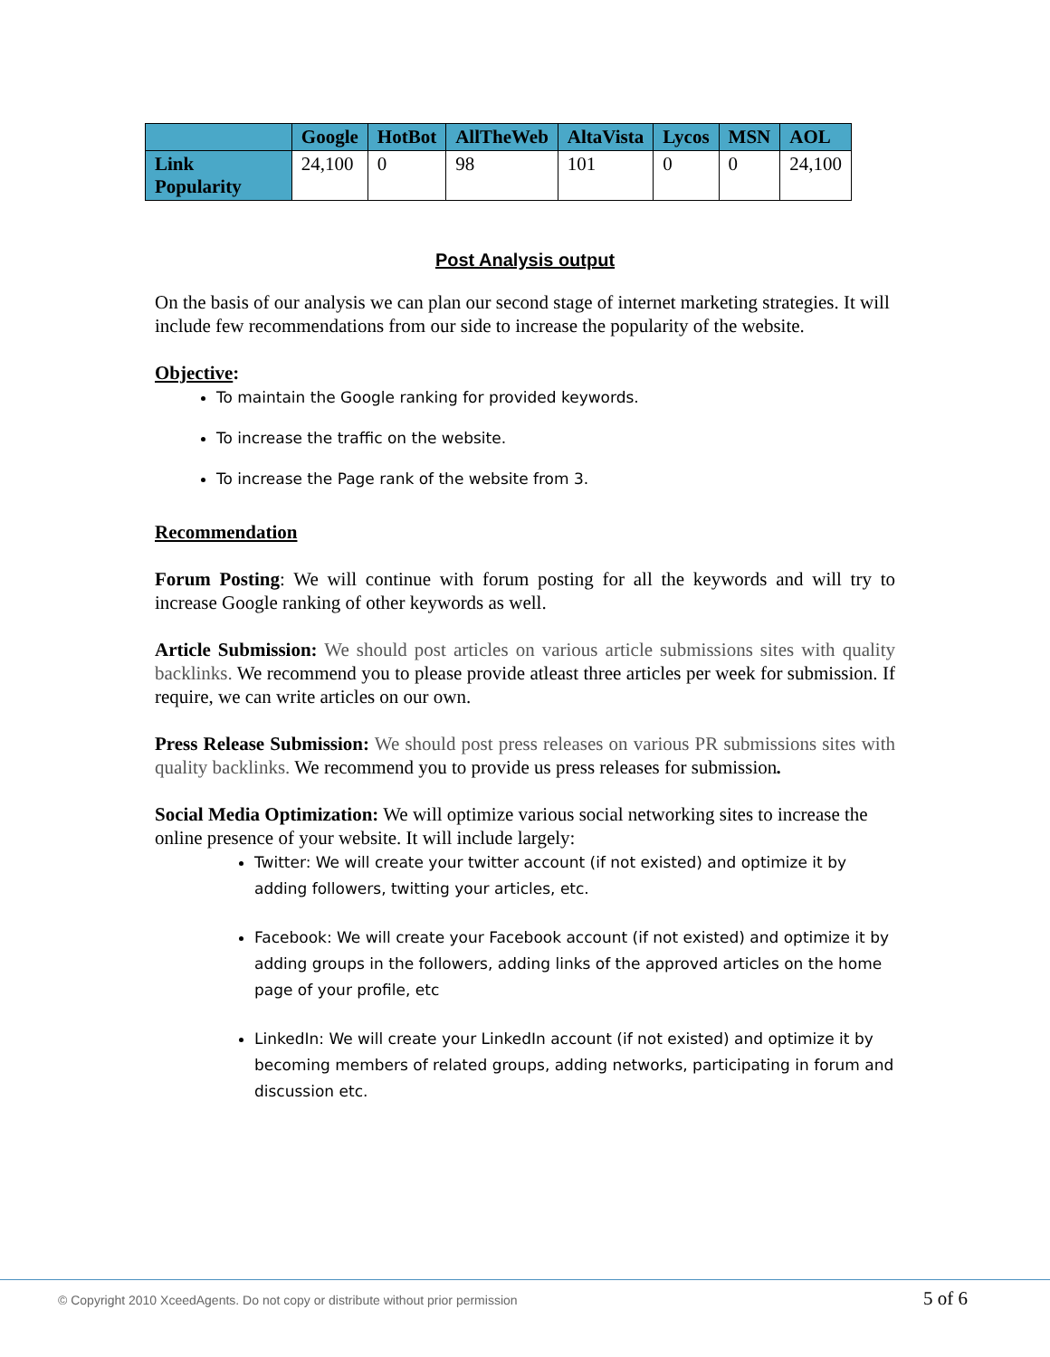| | Google | HotBot | AllTheWeb | AltaVista | Lycos | MSN | AOL |
| --- | --- | --- | --- | --- | --- | --- | --- |
| Link Popularity | 24,100 | 0 | 98 | 101 | 0 | 0 | 24,100 |
Post Analysis output
On the basis of our analysis we can plan our second stage of internet marketing strategies. It will include few recommendations from our side to increase the popularity of the website.
Objective:
To maintain the Google ranking for provided keywords.
To increase the traffic on the website.
To increase the Page rank of the website from 3.
Recommendation
Forum Posting: We will continue with forum posting for all the keywords and will try to increase Google ranking of other keywords as well.
Article Submission: We should post articles on various article submissions sites with quality backlinks. We recommend you to please provide atleast three articles per week for submission. If require, we can write articles on our own.
Press Release Submission: We should post press releases on various PR submissions sites with quality backlinks. We recommend you to provide us press releases for submission.
Social Media Optimization: We will optimize various social networking sites to increase the online presence of your website. It will include largely:
Twitter: We will create your twitter account (if not existed) and optimize it by adding followers, twitting your articles, etc.
Facebook: We will create your Facebook account (if not existed) and optimize it by adding groups in the followers, adding links of the approved articles on the home page of your profile, etc
LinkedIn: We will create your LinkedIn account (if not existed) and optimize it by becoming members of related groups, adding networks, participating in forum and discussion etc.
© Copyright 2010 XceedAgents. Do not copy or distribute without prior permission 5 of 6